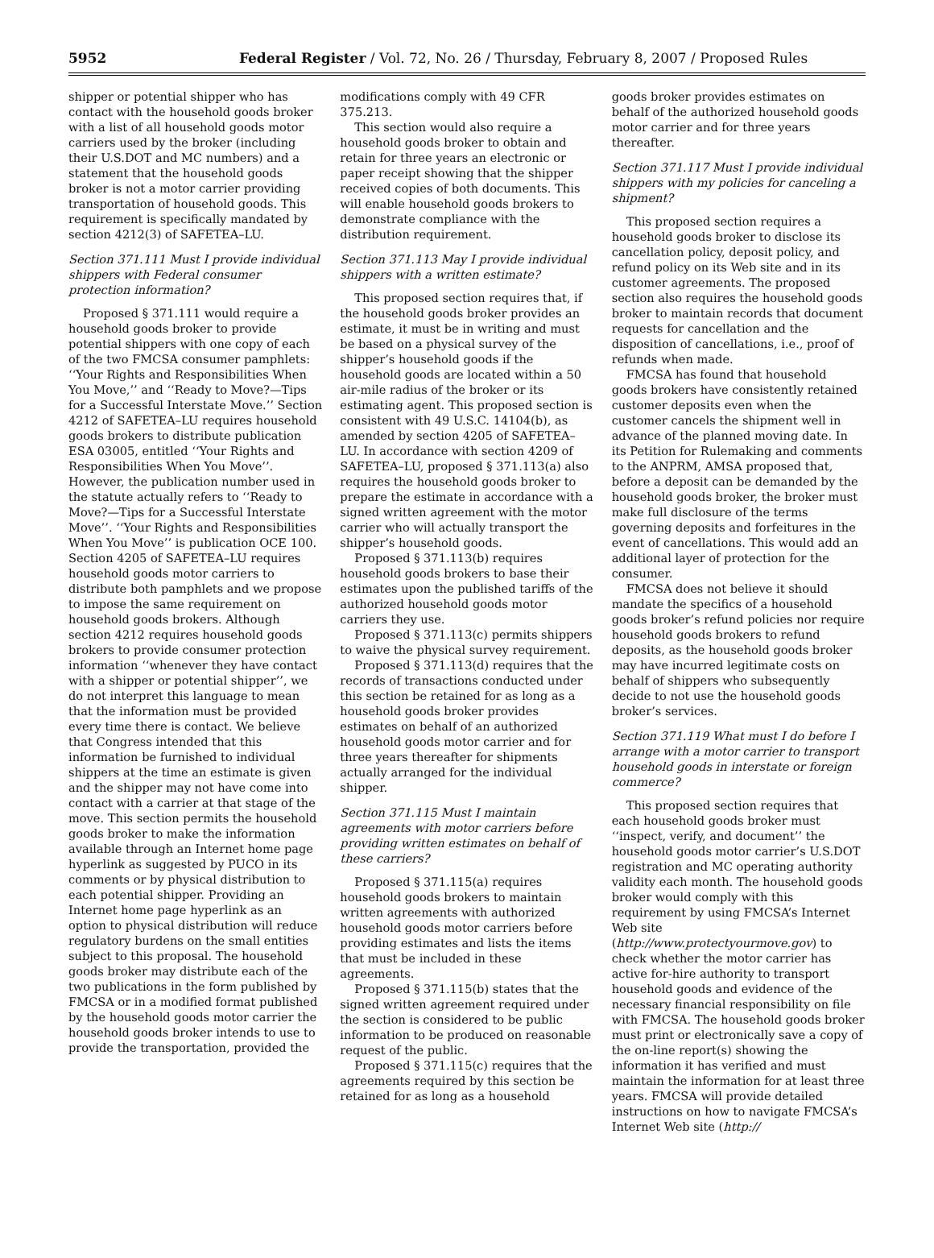5952 Federal Register / Vol. 72, No. 26 / Thursday, February 8, 2007 / Proposed Rules
shipper or potential shipper who has contact with the household goods broker with a list of all household goods motor carriers used by the broker (including their U.S.DOT and MC numbers) and a statement that the household goods broker is not a motor carrier providing transportation of household goods. This requirement is specifically mandated by section 4212(3) of SAFETEA–LU.
Section 371.111 Must I provide individual shippers with Federal consumer protection information?
Proposed § 371.111 would require a household goods broker to provide potential shippers with one copy of each of the two FMCSA consumer pamphlets: ‘‘Your Rights and Responsibilities When You Move,’’ and ‘‘Ready to Move?—Tips for a Successful Interstate Move.’’ Section 4212 of SAFETEA–LU requires household goods brokers to distribute publication ESA 03005, entitled ‘‘Your Rights and Responsibilities When You Move’’. However, the publication number used in the statute actually refers to ‘‘Ready to Move?—Tips for a Successful Interstate Move’’. ‘‘Your Rights and Responsibilities When You Move’’ is publication OCE 100. Section 4205 of SAFETEA–LU requires household goods motor carriers to distribute both pamphlets and we propose to impose the same requirement on household goods brokers. Although section 4212 requires household goods brokers to provide consumer protection information ‘‘whenever they have contact with a shipper or potential shipper’’, we do not interpret this language to mean that the information must be provided every time there is contact. We believe that Congress intended that this information be furnished to individual shippers at the time an estimate is given and the shipper may not have come into contact with a carrier at that stage of the move. This section permits the household goods broker to make the information available through an Internet home page hyperlink as suggested by PUCO in its comments or by physical distribution to each potential shipper. Providing an Internet home page hyperlink as an option to physical distribution will reduce regulatory burdens on the small entities subject to this proposal. The household goods broker may distribute each of the two publications in the form published by FMCSA or in a modified format published by the household goods motor carrier the household goods broker intends to use to provide the transportation, provided the
modifications comply with 49 CFR 375.213.
This section would also require a household goods broker to obtain and retain for three years an electronic or paper receipt showing that the shipper received copies of both documents. This will enable household goods brokers to demonstrate compliance with the distribution requirement.
Section 371.113 May I provide individual shippers with a written estimate?
This proposed section requires that, if the household goods broker provides an estimate, it must be in writing and must be based on a physical survey of the shipper’s household goods if the household goods are located within a 50 air-mile radius of the broker or its estimating agent. This proposed section is consistent with 49 U.S.C. 14104(b), as amended by section 4205 of SAFETEA–LU. In accordance with section 4209 of SAFETEA–LU, proposed § 371.113(a) also requires the household goods broker to prepare the estimate in accordance with a signed written agreement with the motor carrier who will actually transport the shipper’s household goods.
Proposed § 371.113(b) requires household goods brokers to base their estimates upon the published tariffs of the authorized household goods motor carriers they use.
Proposed § 371.113(c) permits shippers to waive the physical survey requirement.
Proposed § 371.113(d) requires that the records of transactions conducted under this section be retained for as long as a household goods broker provides estimates on behalf of an authorized household goods motor carrier and for three years thereafter for shipments actually arranged for the individual shipper.
Section 371.115 Must I maintain agreements with motor carriers before providing written estimates on behalf of these carriers?
Proposed § 371.115(a) requires household goods brokers to maintain written agreements with authorized household goods motor carriers before providing estimates and lists the items that must be included in these agreements.
Proposed § 371.115(b) states that the signed written agreement required under the section is considered to be public information to be produced on reasonable request of the public.
Proposed § 371.115(c) requires that the agreements required by this section be retained for as long as a household
goods broker provides estimates on behalf of the authorized household goods motor carrier and for three years thereafter.
Section 371.117 Must I provide individual shippers with my policies for canceling a shipment?
This proposed section requires a household goods broker to disclose its cancellation policy, deposit policy, and refund policy on its Web site and in its customer agreements. The proposed section also requires the household goods broker to maintain records that document requests for cancellation and the disposition of cancellations, i.e., proof of refunds when made.
FMCSA has found that household goods brokers have consistently retained customer deposits even when the customer cancels the shipment well in advance of the planned moving date. In its Petition for Rulemaking and comments to the ANPRM, AMSA proposed that, before a deposit can be demanded by the household goods broker, the broker must make full disclosure of the terms governing deposits and forfeitures in the event of cancellations. This would add an additional layer of protection for the consumer.
FMCSA does not believe it should mandate the specifics of a household goods broker’s refund policies nor require household goods brokers to refund deposits, as the household goods broker may have incurred legitimate costs on behalf of shippers who subsequently decide to not use the household goods broker’s services.
Section 371.119 What must I do before I arrange with a motor carrier to transport household goods in interstate or foreign commerce?
This proposed section requires that each household goods broker must ‘‘inspect, verify, and document’’ the household goods motor carrier’s U.S.DOT registration and MC operating authority validity each month. The household goods broker would comply with this requirement by using FMCSA’s Internet Web site (http://www.protectyourmove.gov) to check whether the motor carrier has active for-hire authority to transport household goods and evidence of the necessary financial responsibility on file with FMCSA. The household goods broker must print or electronically save a copy of the on-line report(s) showing the information it has verified and must maintain the information for at least three years. FMCSA will provide detailed instructions on how to navigate FMCSA’s Internet Web site (http://